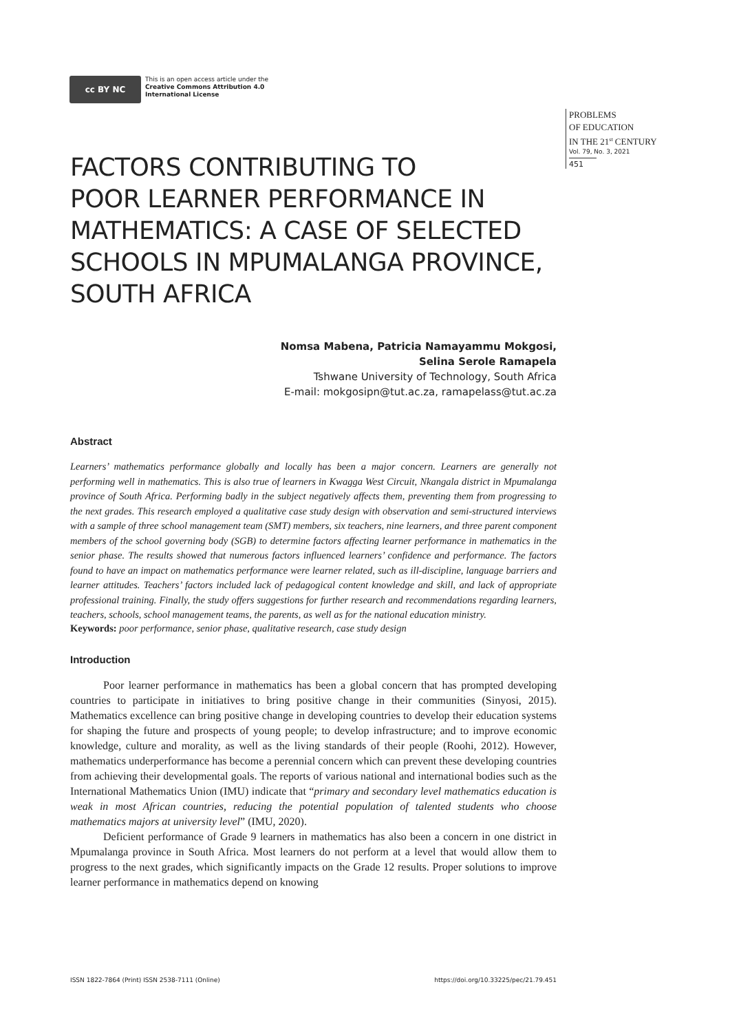cc BY NC
This is an open access article under the
Creative Commons Attribution 4.0
International License
PROBLEMS
OF EDUCATION
IN THE 21<sup>st</sup> CENTURY
Vol. 79, No. 3, 2021
451
FACTORS CONTRIBUTING TO
POOR LEARNER PERFORMANCE IN
MATHEMATICS: A CASE OF SELECTED
SCHOOLS IN MPUMALANGA PROVINCE,
SOUTH AFRICA
Nomsa Mabena, Patricia Namayammu Mokgosi,
Selina Serole Ramapela
Tshwane University of Technology, South Africa
E-mail: mokgosipn@tut.ac.za, ramapelass@tut.ac.za
Abstract
Learners’ mathematics performance globally and locally has been a major concern. Learners are generally not performing well in mathematics. This is also true of learners in Kwagga West Circuit, Nkangala district in Mpumalanga province of South Africa. Performing badly in the subject negatively affects them, preventing them from progressing to the next grades. This research employed a qualitative case study design with observation and semi-structured interviews with a sample of three school management team (SMT) members, six teachers, nine learners, and three parent component members of the school governing body (SGB) to determine factors affecting learner performance in mathematics in the senior phase. The results showed that numerous factors influenced learners’ confidence and performance. The factors found to have an impact on mathematics performance were learner related, such as ill-discipline, language barriers and learner attitudes. Teachers’ factors included lack of pedagogical content knowledge and skill, and lack of appropriate professional training. Finally, the study offers suggestions for further research and recommendations regarding learners, teachers, schools, school management teams, the parents, as well as for the national education ministry.
Keywords: poor performance, senior phase, qualitative research, case study design
Introduction
Poor learner performance in mathematics has been a global concern that has prompted developing countries to participate in initiatives to bring positive change in their communities (Sinyosi, 2015). Mathematics excellence can bring positive change in developing countries to develop their education systems for shaping the future and prospects of young people; to develop infrastructure; and to improve economic knowledge, culture and morality, as well as the living standards of their people (Roohi, 2012). However, mathematics underperformance has become a perennial concern which can prevent these developing countries from achieving their developmental goals. The reports of various national and international bodies such as the International Mathematics Union (IMU) indicate that “primary and secondary level mathematics education is weak in most African countries, reducing the potential population of talented students who choose mathematics majors at university level” (IMU, 2020).
Deficient performance of Grade 9 learners in mathematics has also been a concern in one district in Mpumalanga province in South Africa. Most learners do not perform at a level that would allow them to progress to the next grades, which significantly impacts on the Grade 12 results. Proper solutions to improve learner performance in mathematics depend on knowing
ISSN 1822-7864 (Print) ISSN 2538-7111 (Online) https://doi.org/10.33225/pec/21.79.451